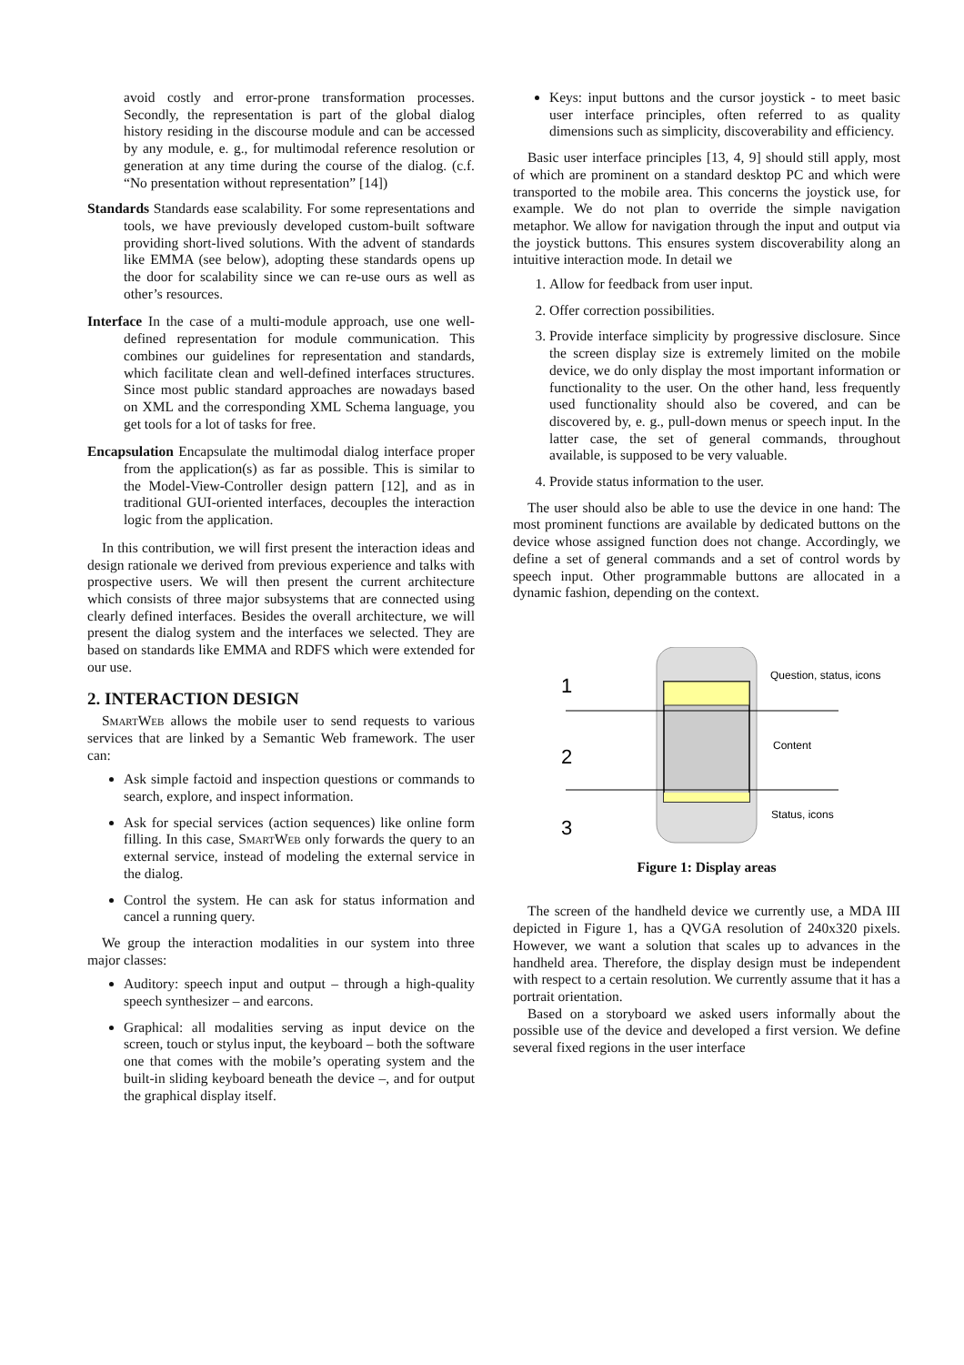avoid costly and error-prone transformation processes. Secondly, the representation is part of the global dialog history residing in the discourse module and can be accessed by any module, e. g., for multimodal reference resolution or generation at any time during the course of the dialog. (c.f. “No presentation without representation” [14])
Standards Standards ease scalability. For some representations and tools, we have previously developed custom-built software providing short-lived solutions. With the advent of standards like EMMA (see below), adopting these standards opens up the door for scalability since we can re-use ours as well as other’s resources.
Interface In the case of a multi-module approach, use one well-defined representation for module communication. This combines our guidelines for representation and standards, which facilitate clean and well-defined interfaces structures. Since most public standard approaches are nowadays based on XML and the corresponding XML Schema language, you get tools for a lot of tasks for free.
Encapsulation Encapsulate the multimodal dialog interface proper from the application(s) as far as possible. This is similar to the Model-View-Controller design pattern [12], and as in traditional GUI-oriented interfaces, decouples the interaction logic from the application.
In this contribution, we will first present the interaction ideas and design rationale we derived from previous experience and talks with prospective users. We will then present the current architecture which consists of three major subsystems that are connected using clearly defined interfaces. Besides the overall architecture, we will present the dialog system and the interfaces we selected. They are based on standards like EMMA and RDFS which were extended for our use.
2. INTERACTION DESIGN
SmartWeb allows the mobile user to send requests to various services that are linked by a Semantic Web framework. The user can:
Ask simple factoid and inspection questions or commands to search, explore, and inspect information.
Ask for special services (action sequences) like online form filling. In this case, SmartWeb only forwards the query to an external service, instead of modeling the external service in the dialog.
Control the system. He can ask for status information and cancel a running query.
We group the interaction modalities in our system into three major classes:
Auditory: speech input and output – through a high-quality speech synthesizer – and earcons.
Graphical: all modalities serving as input device on the screen, touch or stylus input, the keyboard – both the software one that comes with the mobile’s operating system and the built-in sliding keyboard beneath the device –, and for output the graphical display itself.
Keys: input buttons and the cursor joystick - to meet basic user interface principles, often referred to as quality dimensions such as simplicity, discoverability and efficiency.
Basic user interface principles [13, 4, 9] should still apply, most of which are prominent on a standard desktop PC and which were transported to the mobile area. This concerns the joystick use, for example. We do not plan to override the simple navigation metaphor. We allow for navigation through the input and output via the joystick buttons. This ensures system discoverability along an intuitive interaction mode. In detail we
1. Allow for feedback from user input.
2. Offer correction possibilities.
3. Provide interface simplicity by progressive disclosure. Since the screen display size is extremely limited on the mobile device, we do only display the most important information or functionality to the user. On the other hand, less frequently used functionality should also be covered, and can be discovered by, e. g., pull-down menus or speech input. In the latter case, the set of general commands, throughout available, is supposed to be very valuable.
4. Provide status information to the user.
The user should also be able to use the device in one hand: The most prominent functions are available by dedicated buttons on the device whose assigned function does not change. Accordingly, we define a set of general commands and a set of control words by speech input. Other programmable buttons are allocated in a dynamic fashion, depending on the context.
1
2
3
Question, status, icons
Content
Status, icons
Figure 1: Display areas
The screen of the handheld device we currently use, a MDA III depicted in Figure 1, has a QVGA resolution of 240x320 pixels. However, we want a solution that scales up to advances in the handheld area. Therefore, the display design must be independent with respect to a certain resolution. We currently assume that it has a portrait orientation.
Based on a storyboard we asked users informally about the possible use of the device and developed a first version. We define several fixed regions in the user interface